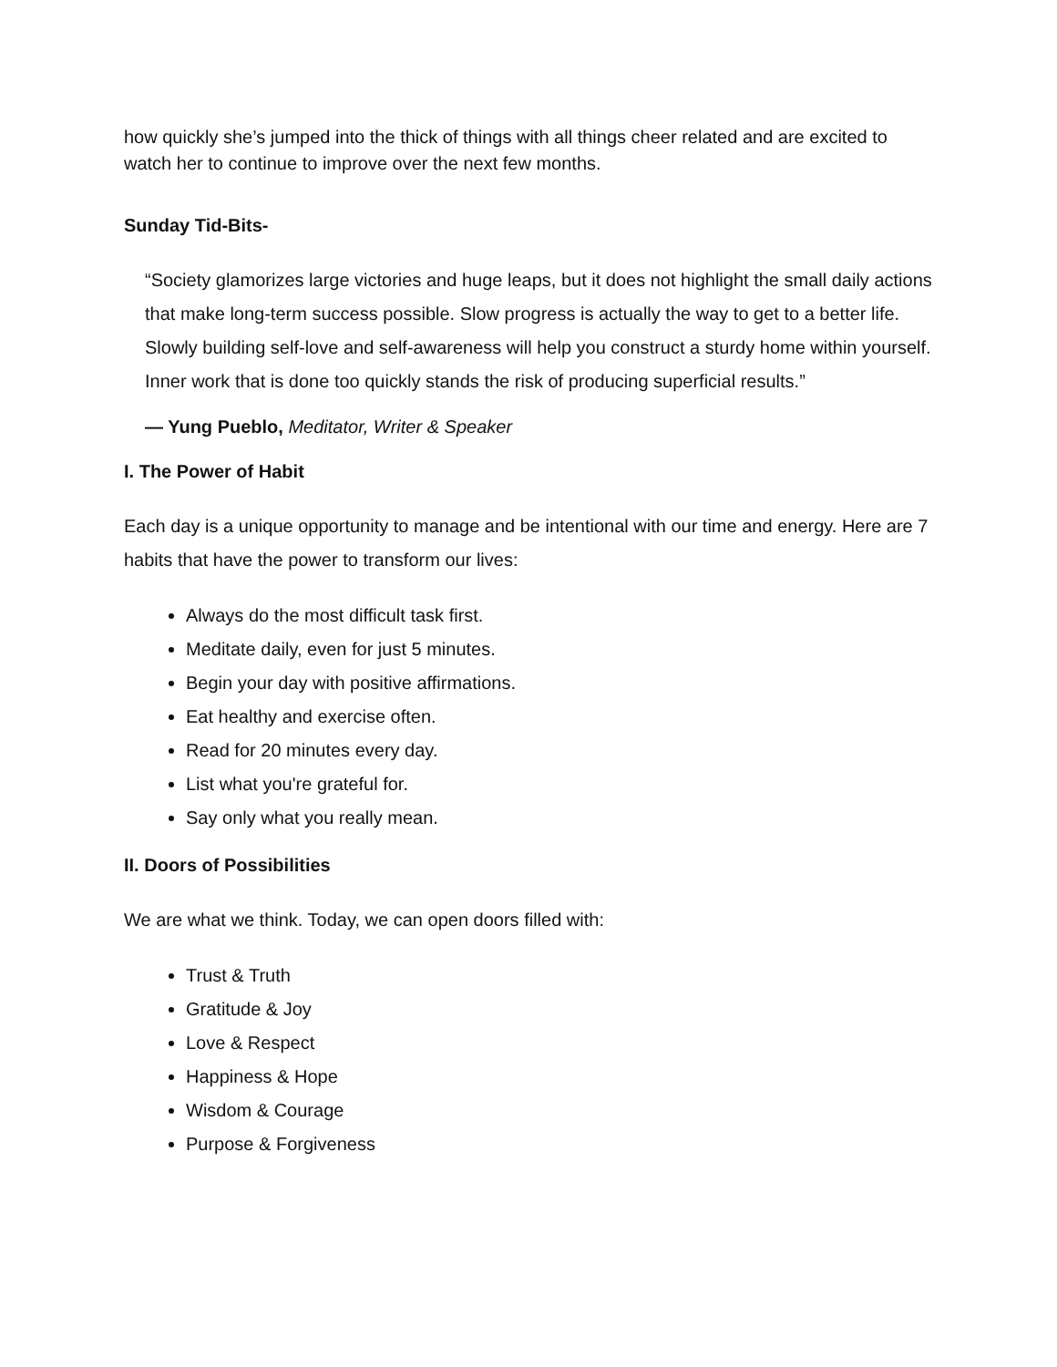how quickly she’s jumped into the thick of things with all things cheer related and are excited to watch her to continue to improve over the next few months.
Sunday Tid-Bits-
“Society glamorizes large victories and huge leaps, but it does not highlight the small daily actions that make long-term success possible. Slow progress is actually the way to get to a better life. Slowly building self-love and self-awareness will help you construct a sturdy home within yourself. Inner work that is done too quickly stands the risk of producing superficial results.”
— Yung Pueblo, Meditator, Writer & Speaker
I. The Power of Habit
Each day is a unique opportunity to manage and be intentional with our time and energy. Here are 7 habits that have the power to transform our lives:
Always do the most difficult task first.
Meditate daily, even for just 5 minutes.
Begin your day with positive affirmations.
Eat healthy and exercise often.
Read for 20 minutes every day.
List what you're grateful for.
Say only what you really mean.
II. Doors of Possibilities
We are what we think. Today, we can open doors filled with:
Trust & Truth
Gratitude & Joy
Love & Respect
Happiness & Hope
Wisdom & Courage
Purpose & Forgiveness